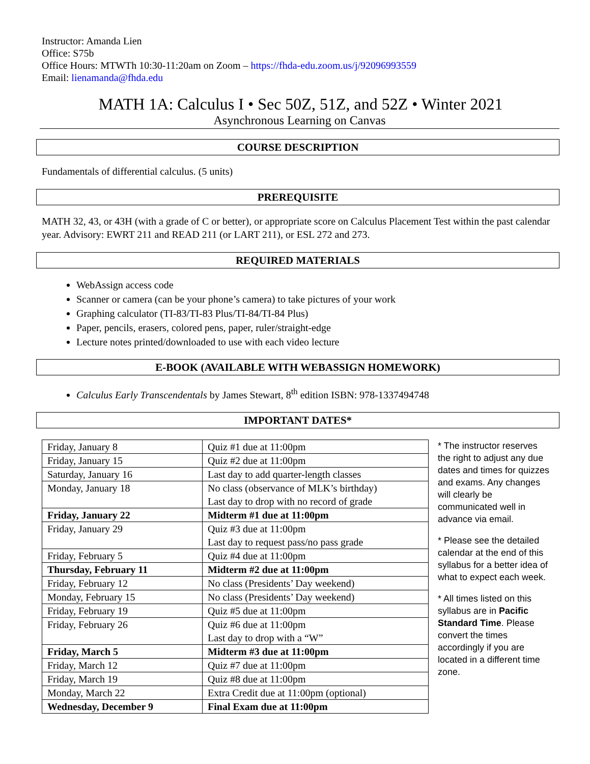Instructor: Amanda Lien
Office: S75b
Office Hours: MTWTh 10:30-11:20am on Zoom – https://fhda-edu.zoom.us/j/92096993559
Email: lienamanda@fhda.edu
MATH 1A: Calculus I • Sec 50Z, 51Z, and 52Z • Winter 2021
Asynchronous Learning on Canvas
COURSE DESCRIPTION
Fundamentals of differential calculus. (5 units)
PREREQUISITE
MATH 32, 43, or 43H (with a grade of C or better), or appropriate score on Calculus Placement Test within the past calendar year. Advisory: EWRT 211 and READ 211 (or LART 211), or ESL 272 and 273.
REQUIRED MATERIALS
WebAssign access code
Scanner or camera (can be your phone’s camera) to take pictures of your work
Graphing calculator (TI-83/TI-83 Plus/TI-84/TI-84 Plus)
Paper, pencils, erasers, colored pens, paper, ruler/straight-edge
Lecture notes printed/downloaded to use with each video lecture
E-BOOK (AVAILABLE WITH WEBASSIGN HOMEWORK)
Calculus Early Transcendentals by James Stewart, 8<sup>th</sup> edition ISBN: 978-1337494748
IMPORTANT DATES*
| Friday, January 8 | Quiz #1 due at 11:00pm |
| Friday, January 15 | Quiz #2 due at 11:00pm |
| Saturday, January 16 | Last day to add quarter-length classes |
| Monday, January 18 | No class (observance of MLK’s birthday) Last day to drop with no record of grade |
| Friday, January 22 | Midterm #1 due at 11:00pm |
| Friday, January 29 | Quiz #3 due at 11:00pm Last day to request pass/no pass grade |
| Friday, February 5 | Quiz #4 due at 11:00pm |
| Thursday, February 11 | Midterm #2 due at 11:00pm |
| Friday, February 12 | No class (Presidents’ Day weekend) |
| Monday, February 15 | No class (Presidents’ Day weekend) |
| Friday, February 19 | Quiz #5 due at 11:00pm |
| Friday, February 26 | Quiz #6 due at 11:00pm Last day to drop with a “W” |
| Friday, March 5 | Midterm #3 due at 11:00pm |
| Friday, March 12 | Quiz #7 due at 11:00pm |
| Friday, March 19 | Quiz #8 due at 11:00pm |
| Monday, March 22 | Extra Credit due at 11:00pm (optional) |
| Wednesday, December 9 | Final Exam due at 11:00pm |
* The instructor reserves the right to adjust any due dates and times for quizzes and exams. Any changes will clearly be communicated well in advance via email.
* Please see the detailed calendar at the end of this syllabus for a better idea of what to expect each week.
* All times listed on this syllabus are in Pacific Standard Time. Please convert the times accordingly if you are located in a different time zone.